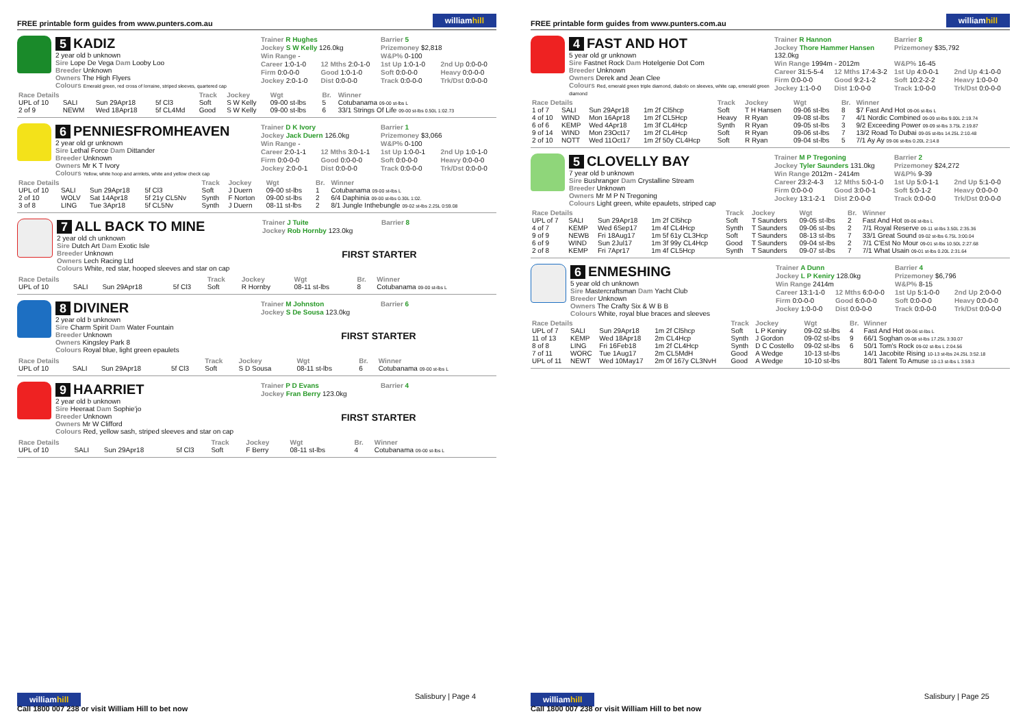FREE printable form guides from www.punters.com.au williamhill
5 KADIZ
2 year old b unknown
Sire Lope De Vega Dam Looby Loo
Breeder Unknown
Owners The High Flyers
Colours Emerald green, red cross of lorraine, striped sleeves, quartered cap
Trainer R Hughes Barrier 5 Jockey S W Kelly 126.0kg Prizemoney $2,818 Win Range - W&P% 0-100 Career 1:0-1-0 12 Mths 2:0-1-0 1st Up 1:0-1-0 2nd Up 0:0-0-0 Firm 0:0-0-0 Good 1:0-1-0 Soft 0:0-0-0 Heavy 0:0-0-0 Jockey 2:0-1-0 Dist 0:0-0-0 Track 0:0-0-0 Trk/Dst 0:0-0-0
| Race Details | | | | Track | Jockey | Wgt | Br. | Winner |
| --- | --- | --- | --- | --- | --- | --- | --- | --- |
| UPL of 10 | SALI | Sun 29Apr18 | 5f Cl3 | Soft | S W Kelly | 09-00 st-lbs | 5 | Cotubanama 09-00 st-lbs L |
| 2 of 9 | NEWM | Wed 18Apr18 | 5f CL4Md | Good | S W Kelly | 09-00 st-lbs | 6 | 33/1 Strings Of Life 09-00 st-lbs 0.50L 1:02.73 |
6 PENNIESFROMHEAVEN
2 year old gr unknown
Sire Lethal Force Dam Dittander
Breeder Unknown
Owners Mr K T Ivory
Colours Yellow, white hoop and armlets, white and yellow check cap
Trainer D K Ivory Barrier 1 Jockey Jack Duern 126.0kg Prizemoney $3,066 Win Range - W&P% 0-100 Career 2:0-1-1 12 Mths 3:0-1-1 1st Up 1:0-0-1 2nd Up 1:0-1-0 Firm 0:0-0-0 Good 0:0-0-0 Soft 0:0-0-0 Heavy 0:0-0-0 Jockey 2:0-0-1 Dist 0:0-0-0 Track 0:0-0-0 Trk/Dst 0:0-0-0
| Race Details | | | | Track | Jockey | Wgt | Br. | Winner |
| --- | --- | --- | --- | --- | --- | --- | --- | --- |
| UPL of 10 | SALI | Sun 29Apr18 | 5f Cl3 | Soft | J Duern | 09-00 st-lbs | 1 | Cotubanama 09-00 st-lbs L |
| 2 of 10 | WOLV | Sat 14Apr18 | 5f 21y CL5Nv | Synth | F Norton | 09-00 st-lbs | 2 | 6/4 Daphinia 09-00 st-lbs 0.30L 1:02. |
| 3 of 8 | LING | Tue 3Apr18 | 5f CL5Nv | Synth | J Duern | 08-11 st-lbs | 2 | 8/1 Jungle Inthebungle 09-02 st-lbs 2.25L 0:59.08 |
7 ALL BACK TO MINE
2 year old ch unknown
Sire Dutch Art Dam Exotic Isle
Breeder Unknown
Owners Lech Racing Ltd
Colours White, red star, hooped sleeves and star on cap
Trainer J Tuite Barrier 8 Jockey Rob Hornby 123.0kg
FIRST STARTER
| Race Details | | | | Track | Jockey | Wgt | Br. | Winner |
| --- | --- | --- | --- | --- | --- | --- | --- | --- |
| UPL of 10 | SALI | Sun 29Apr18 | 5f Cl3 | Soft | R Hornby | 08-11 st-lbs | 8 | Cotubanama 09-00 st-lbs L |
8 DIVINER
2 year old b unknown
Sire Charm Spirit Dam Water Fountain
Breeder Unknown
Owners Kingsley Park 8
Colours Royal blue, light green epaulets
Trainer M Johnston Barrier 6 Jockey S De Sousa 123.0kg
FIRST STARTER
| Race Details | | | | Track | Jockey | Wgt | Br. | Winner |
| --- | --- | --- | --- | --- | --- | --- | --- | --- |
| UPL of 10 | SALI | Sun 29Apr18 | 5f Cl3 | Soft | S D Sousa | 08-11 st-lbs | 6 | Cotubanama 09-00 st-lbs L |
9 HAARRIET
2 year old b unknown
Sire Heeraat Dam Sophie'jo
Breeder Unknown
Owners Mr W Clifford
Colours Red, yellow sash, striped sleeves and star on cap
Trainer P D Evans Barrier 4 Jockey Fran Berry 123.0kg
FIRST STARTER
| Race Details | | | | Track | Jockey | Wgt | Br. | Winner |
| --- | --- | --- | --- | --- | --- | --- | --- | --- |
| UPL of 10 | SALI | Sun 29Apr18 | 5f Cl3 | Soft | F Berry | 08-11 st-lbs | 4 | Cotubanama 09-00 st-lbs L |
williamhill
Call 1800 007 238 or visit William Hill to bet now
Salisbury | Page 4
FREE printable form guides from www.punters.com.au williamhill
4 FAST AND HOT
5 year old gr unknown
Sire Fastnet Rock Dam Hotelgenie Dot Com
Breeder Unknown
Owners Derek and Jean Clee
Colours Red, emerald green triple diamond, diabolo on sleeves, white cap, emerald green diamond
Trainer R Hannon Barrier 8 Jockey Thore Hammer Hansen 132.0kg Prizemoney $35,792 Win Range 1994m - 2012m W&P% 16-45 Career 31:5-5-4 12 Mths 17:4-3-2 1st Up 4:0-0-1 2nd Up 4:1-0-0 Firm 0:0-0-0 Good 9:2-1-2 Soft 10:2-2-2 Heavy 1:0-0-0 Jockey 1:1-0-0 Dist 1:0-0-0 Track 1:0-0-0 Trk/Dst 0:0-0-0
| Race Details | | | | Track | Jockey | Wgt | Br. | Winner |
| --- | --- | --- | --- | --- | --- | --- | --- | --- |
| 1 of 7 | SALI | Sun 29Apr18 | 1m 2f Cl5hcp | Soft | T H Hansen | 09-06 st-lbs | 8 | $7 Fast And Hot 09-06 st-lbs L |
| 4 of 10 | WIND | Mon 16Apr18 | 1m 2f CL5Hcp | Heavy | R Ryan | 09-08 st-lbs | 7 | 4/1 Nordic Combined 09-09 st-lbs 9.00L 2:19.74 |
| 6 of 6 | KEMP | Wed 4Apr18 | 1m 3f CL4Hcp | Synth | R Ryan | 09-05 st-lbs | 3 | 9/2 Exceeding Power 09-09 st-lbs 3.75L 2:19.87 |
| 9 of 14 | WIND | Mon 23Oct17 | 1m 2f CL4Hcp | Soft | R Ryan | 09-06 st-lbs | 7 | 13/2 Road To Dubai 09-05 st-lbs 14.25L 2:10.48 |
| 2 of 10 | NOTT | Wed 11Oct17 | 1m 2f 50y CL4Hcp | Soft | R Ryan | 09-04 st-lbs | 5 | 7/1 Ay Ay 09-06 st-lbs 0.20L 2:14.8 |
5 CLOVELLY BAY
7 year old b unknown
Sire Bushranger Dam Crystalline Stream
Breeder Unknown
Owners Mr M P N Tregoning
Colours Light green, white epaulets, striped cap
Trainer M P Tregoning Barrier 2 Jockey Tyler Saunders 131.0kg Prizemoney $24,272 Win Range 2012m - 2414m W&P% 9-39 Career 23:2-4-3 12 Mths 5:0-1-0 1st Up 5:0-1-1 2nd Up 5:1-0-0 Firm 0:0-0-0 Good 3:0-0-1 Soft 5:0-1-2 Heavy 0:0-0-0 Jockey 13:1-2-1 Dist 2:0-0-0 Track 0:0-0-0 Trk/Dst 0:0-0-0
| Race Details | | | | Track | Jockey | Wgt | Br. | Winner |
| --- | --- | --- | --- | --- | --- | --- | --- | --- |
| UPL of 7 | SALI | Sun 29Apr18 | 1m 2f Cl5hcp | Soft | T Saunders | 09-05 st-lbs | 2 | Fast And Hot 09-06 st-lbs L |
| 4 of 7 | KEMP | Wed 6Sep17 | 1m 4f CL4Hcp | Synth | T Saunders | 09-06 st-lbs | 2 | 7/1 Royal Reserve 09-11 st-lbs 3.50L 2:35.36 |
| 9 of 9 | NEWB | Fri 18Aug17 | 1m 5f 61y CL3Hcp | Soft | T Saunders | 08-13 st-lbs | 7 | 33/1 Great Sound 09-02 st-lbs 6.75L 3:00.04 |
| 6 of 9 | WIND | Sun 2Jul17 | 1m 3f 99y CL4Hcp | Good | T Saunders | 09-04 st-lbs | 2 | 7/1 C'Est No Mour 09-01 st-lbs 10.50L 2:27.68 |
| 2 of 8 | KEMP | Fri 7Apr17 | 1m 4f CL5Hcp | Synth | T Saunders | 09-07 st-lbs | 7 | 7/1 What Usain 09-01 st-lbs 0.20L 2:31.64 |
6 ENMESHING
5 year old ch unknown
Sire Mastercraftsman Dam Yacht Club
Breeder Unknown
Owners The Crafty Six & W B B
Colours White, royal blue braces and sleeves
Trainer A Dunn Barrier 4 Jockey L P Keniry 128.0kg Prizemoney $6,796 Win Range 2414m W&P% 8-15 Career 13:1-1-0 12 Mths 6:0-0-0 1st Up 5:1-0-0 2nd Up 2:0-0-0 Firm 0:0-0-0 Good 6:0-0-0 Soft 0:0-0-0 Heavy 0:0-0-0 Jockey 1:0-0-0 Dist 0:0-0-0 Track 0:0-0-0 Trk/Dst 0:0-0-0
| Race Details | | | | Track | Jockey | Wgt | Br. | Winner |
| --- | --- | --- | --- | --- | --- | --- | --- | --- |
| UPL of 7 | SALI | Sun 29Apr18 | 1m 2f Cl5hcp | Soft | L P Keniry | 09-02 st-lbs | 4 | Fast And Hot 09-06 st-lbs L |
| 11 of 13 | KEMP | Wed 18Apr18 | 2m CL4Hcp | Synth | J Gordon | 09-02 st-lbs | 9 | 66/1 Soghan 09-08 st-lbs 17.25L 3:30.07 |
| 8 of 8 | LING | Fri 16Feb18 | 1m 2f CL4Hcp | Synth | D C Costello | 09-02 st-lbs | 6 | 50/1 Tom's Rock 09-02 st-lbs L 2:04.56 |
| 7 of 11 | WORC | Tue 1Aug17 | 2m CL5MdH | Good | A Wedge | 10-13 st-lbs | | 14/1 Jacobite Rising 10-13 st-lbs 24.25L 3:52.18 |
| UPL of 11 | NEWT | Wed 10May17 | 2m 0f 167y CL3NvH | Good | A Wedge | 10-10 st-lbs | | 80/1 Talent To Amuse 10-13 st-lbs L 3:59.3 |
williamhill
Call 1800 007 238 or visit William Hill to bet now
Salisbury | Page 25